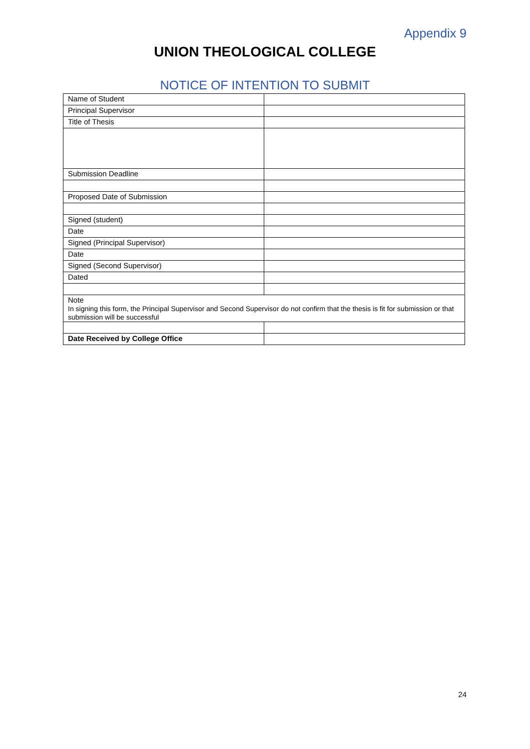Appendix 9
UNION THEOLOGICAL COLLEGE
NOTICE OF INTENTION TO SUBMIT
| Name of Student | |
| Principal Supervisor | |
| Title of Thesis | |
| Submission Deadline | |
| Proposed Date of Submission | |
| Signed (student) | |
| Date | |
| Signed (Principal Supervisor) | |
| Date | |
| Signed (Second Supervisor) | |
| Dated | |
| Note In signing this form, the Principal Supervisor and Second Supervisor do not confirm that the thesis is fit for submission or that submission will be successful | |
| Date Received by College Office | |
24